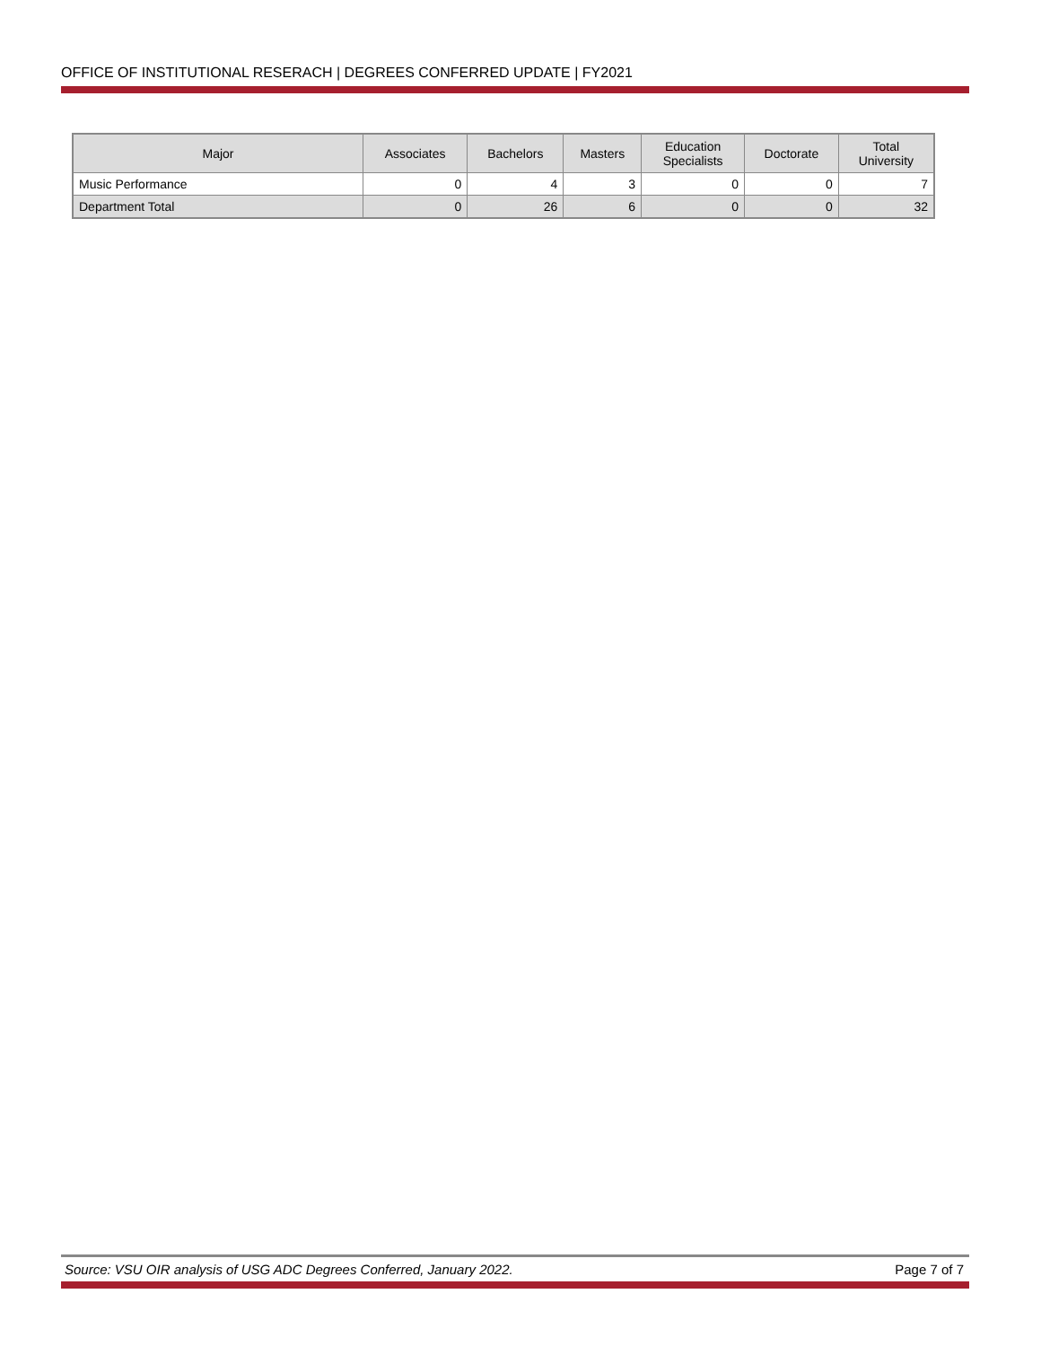OFFICE OF INSTITUTIONAL RESERACH | DEGREES CONFERRED UPDATE | FY2021
| Major | Associates | Bachelors | Masters | Education Specialists | Doctorate | Total University |
| --- | --- | --- | --- | --- | --- | --- |
| Music Performance | 0 | 4 | 3 | 0 | 0 | 7 |
| Department Total | 0 | 26 | 6 | 0 | 0 | 32 |
Source: VSU OIR analysis of USG ADC Degrees Conferred, January 2022. Page 7 of 7